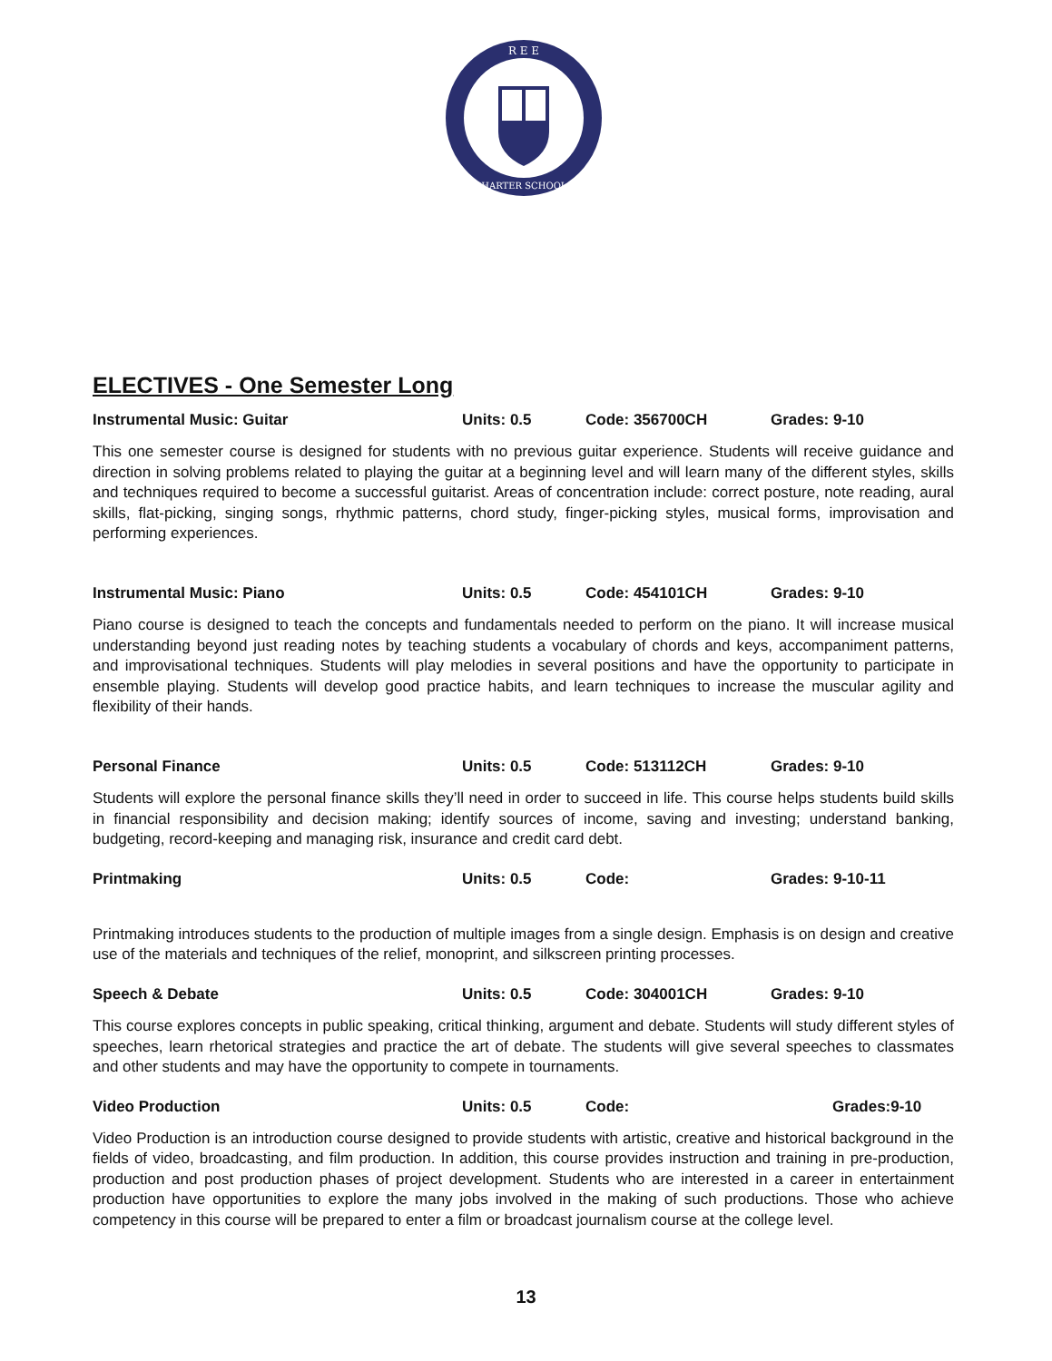R E E
CHARTER SCHOOLS
ELECTIVES - One Semester Long
Instrumental Music: Guitar Units: 0.5 Code: 356700CH Grades: 9-10
This one semester course is designed for students with no previous guitar experience. Students will receive guidance and direction in solving problems related to playing the guitar at a beginning level and will learn many of the different styles, skills and techniques required to become a successful guitarist. Areas of concentration include: correct posture, note reading, aural skills, flat-picking, singing songs, rhythmic patterns, chord study, finger-picking styles, musical forms, improvisation and performing experiences.
Instrumental Music: Piano Units: 0.5 Code: 454101CH Grades: 9-10
Piano course is designed to teach the concepts and fundamentals needed to perform on the piano. It will increase musical understanding beyond just reading notes by teaching students a vocabulary of chords and keys, accompaniment patterns, and improvisational techniques. Students will play melodies in several positions and have the opportunity to participate in ensemble playing. Students will develop good practice habits, and learn techniques to increase the muscular agility and flexibility of their hands.
Personal Finance Units: 0.5 Code: 513112CH Grades: 9-10
Students will explore the personal finance skills they’ll need in order to succeed in life. This course helps students build skills in financial responsibility and decision making; identify sources of income, saving and investing; understand banking, budgeting, record-keeping and managing risk, insurance and credit card debt.
Printmaking Units: 0.5 Code: Grades: 9-10-11
Printmaking introduces students to the production of multiple images from a single design. Emphasis is on design and creative use of the materials and techniques of the relief, monoprint, and silkscreen printing processes.
Speech & Debate Units: 0.5 Code: 304001CH Grades: 9-10
This course explores concepts in public speaking, critical thinking, argument and debate. Students will study different styles of speeches, learn rhetorical strategies and practice the art of debate. The students will give several speeches to classmates and other students and may have the opportunity to compete in tournaments.
Video Production Units: 0.5 Code: Grades:9-10
Video Production is an introduction course designed to provide students with artistic, creative and historical background in the fields of video, broadcasting, and film production. In addition, this course provides instruction and training in pre-production, production and post production phases of project development. Students who are interested in a career in entertainment production have opportunities to explore the many jobs involved in the making of such productions. Those who achieve competency in this course will be prepared to enter a film or broadcast journalism course at the college level.
13